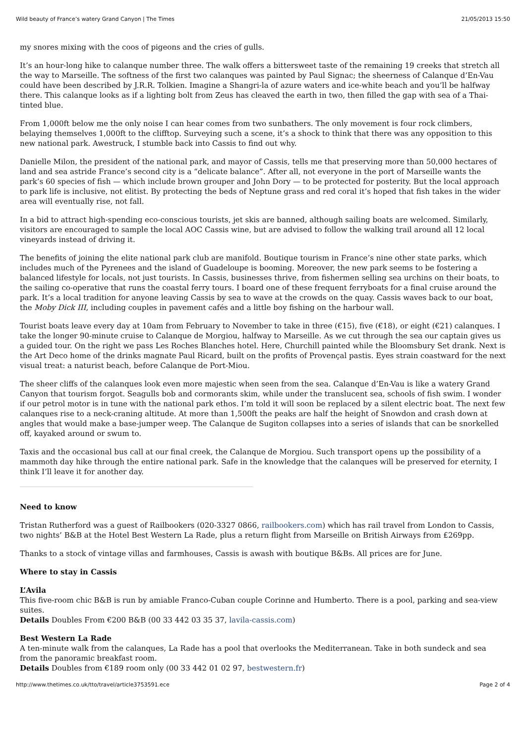Wild beauty of France’s watery Grand Canyon | The Times 21/05/2013 15:50
my snores mixing with the coos of pigeons and the cries of gulls.
It’s an hour-long hike to calanque number three. The walk offers a bittersweet taste of the remaining 19 creeks that stretch all the way to Marseille. The softness of the first two calanques was painted by Paul Signac; the sheerness of Calanque d’En-Vau could have been described by J.R.R. Tolkien. Imagine a Shangri-la of azure waters and ice-white beach and you’ll be halfway there. This calanque looks as if a lighting bolt from Zeus has cleaved the earth in two, then filled the gap with sea of a Thai-tinted blue.
From 1,000ft below me the only noise I can hear comes from two sunbathers. The only movement is four rock climbers, belaying themselves 1,000ft to the clifftop. Surveying such a scene, it’s a shock to think that there was any opposition to this new national park. Awestruck, I stumble back into Cassis to find out why.
Danielle Milon, the president of the national park, and mayor of Cassis, tells me that preserving more than 50,000 hectares of land and sea astride France’s second city is a “delicate balance”. After all, not everyone in the port of Marseille wants the park’s 60 species of fish — which include brown grouper and John Dory — to be protected for posterity. But the local approach to park life is inclusive, not elitist. By protecting the beds of Neptune grass and red coral it’s hoped that fish takes in the wider area will eventually rise, not fall.
In a bid to attract high-spending eco-conscious tourists, jet skis are banned, although sailing boats are welcomed. Similarly, visitors are encouraged to sample the local AOC Cassis wine, but are advised to follow the walking trail around all 12 local vineyards instead of driving it.
The benefits of joining the elite national park club are manifold. Boutique tourism in France’s nine other state parks, which includes much of the Pyrenees and the island of Guadeloupe is booming. Moreover, the new park seems to be fostering a balanced lifestyle for locals, not just tourists. In Cassis, businesses thrive, from fishermen selling sea urchins on their boats, to the sailing co-operative that runs the coastal ferry tours. I board one of these frequent ferryboats for a final cruise around the park. It’s a local tradition for anyone leaving Cassis by sea to wave at the crowds on the quay. Cassis waves back to our boat, the Moby Dick III, including couples in pavement cafés and a little boy fishing on the harbour wall.
Tourist boats leave every day at 10am from February to November to take in three (€15), five (€18), or eight (€21) calanques. I take the longer 90-minute cruise to Calanque de Morgiou, halfway to Marseille. As we cut through the sea our captain gives us a guided tour. On the right we pass Les Roches Blanches hotel. Here, Churchill painted while the Bloomsbury Set drank. Next is the Art Deco home of the drinks magnate Paul Ricard, built on the profits of Provençal pastis. Eyes strain coastward for the next visual treat: a naturist beach, before Calanque de Port-Miou.
The sheer cliffs of the calanques look even more majestic when seen from the sea. Calanque d’En-Vau is like a watery Grand Canyon that tourism forgot. Seagulls bob and cormorants skim, while under the translucent sea, schools of fish swim. I wonder if our petrol motor is in tune with the national park ethos. I’m told it will soon be replaced by a silent electric boat. The next few calanques rise to a neck-craning altitude. At more than 1,500ft the peaks are half the height of Snowdon and crash down at angles that would make a base-jumper weep. The Calanque de Sugiton collapses into a series of islands that can be snorkelled off, kayaked around or swum to.
Taxis and the occasional bus call at our final creek, the Calanque de Morgiou. Such transport opens up the possibility of a mammoth day hike through the entire national park. Safe in the knowledge that the calanques will be preserved for eternity, I think I’ll leave it for another day.
Need to know
Tristan Rutherford was a guest of Railbookers (020-3327 0866, railbookers.com) which has rail travel from London to Cassis, two nights’ B&B at the Hotel Best Western La Rade, plus a return flight from Marseille on British Airways from £269pp.
Thanks to a stock of vintage villas and farmhouses, Cassis is awash with boutique B&Bs. All prices are for June.
Where to stay in Cassis
L’Avila
This five-room chic B&B is run by amiable Franco-Cuban couple Corinne and Humberto. There is a pool, parking and sea-view suites.
Details Doubles From €200 B&B (00 33 442 03 35 37, lavila-cassis.com)
Best Western La Rade
A ten-minute walk from the calanques, La Rade has a pool that overlooks the Mediterranean. Take in both sundeck and sea from the panoramic breakfast room.
Details Doubles from €189 room only (00 33 442 01 02 97, bestwestern.fr)
http://www.thetimes.co.uk/tto/travel/article3753591.ece Page 2 of 4